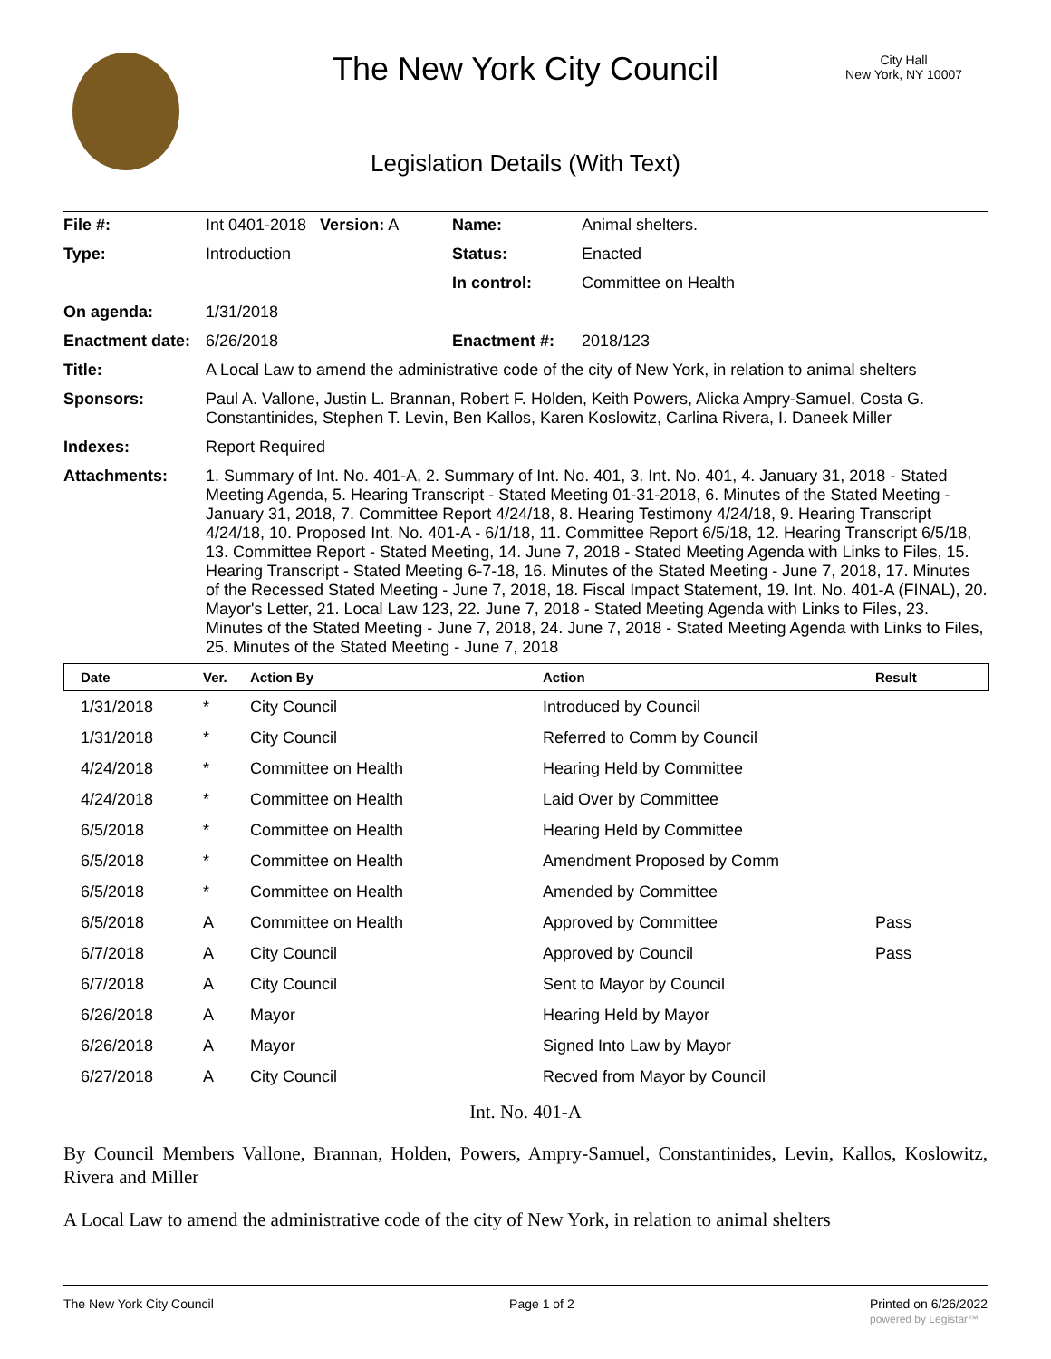The New York City Council
City Hall
New York, NY 10007
Legislation Details (With Text)
| File #: | Int 0401-2018 Version: A | Name: | Animal shelters. |
| Type: | Introduction | Status: | Enacted |
| | | In control: | Committee on Health |
| On agenda: | 1/31/2018 | | |
| Enactment date: | 6/26/2018 | Enactment #: | 2018/123 |
| Title: | A Local Law to amend the administrative code of the city of New York, in relation to animal shelters | | |
| Sponsors: | Paul A. Vallone, Justin L. Brannan, Robert F. Holden, Keith Powers, Alicka Ampry-Samuel, Costa G. Constantinides, Stephen T. Levin, Ben Kallos, Karen Koslowitz, Carlina Rivera, I. Daneek Miller | | |
| Indexes: | Report Required | | |
| Attachments: | 1. Summary of Int. No. 401-A, 2. Summary of Int. No. 401, 3. Int. No. 401, 4. January 31, 2018 - Stated Meeting Agenda, 5. Hearing Transcript - Stated Meeting 01-31-2018, 6. Minutes of the Stated Meeting - January 31, 2018, 7. Committee Report 4/24/18, 8. Hearing Testimony 4/24/18, 9. Hearing Transcript 4/24/18, 10. Proposed Int. No. 401-A - 6/1/18, 11. Committee Report 6/5/18, 12. Hearing Transcript 6/5/18, 13. Committee Report - Stated Meeting, 14. June 7, 2018 - Stated Meeting Agenda with Links to Files, 15. Hearing Transcript - Stated Meeting 6-7-18, 16. Minutes of the Stated Meeting - June 7, 2018, 17. Minutes of the Recessed Stated Meeting - June 7, 2018, 18. Fiscal Impact Statement, 19. Int. No. 401-A (FINAL), 20. Mayor's Letter, 21. Local Law 123, 22. June 7, 2018 - Stated Meeting Agenda with Links to Files, 23. Minutes of the Stated Meeting - June 7, 2018, 24. June 7, 2018 - Stated Meeting Agenda with Links to Files, 25. Minutes of the Stated Meeting - June 7, 2018 | | |
| | Date | Ver. | Action By | Action | Result |
| --- | --- | --- | --- | --- | --- |
| | 1/31/2018 | * | City Council | Introduced by Council | |
| | 1/31/2018 | * | City Council | Referred to Comm by Council | |
| | 4/24/2018 | * | Committee on Health | Hearing Held by Committee | |
| | 4/24/2018 | * | Committee on Health | Laid Over by Committee | |
| | 6/5/2018 | * | Committee on Health | Hearing Held by Committee | |
| | 6/5/2018 | * | Committee on Health | Amendment Proposed by Comm | |
| | 6/5/2018 | * | Committee on Health | Amended by Committee | |
| | 6/5/2018 | A | Committee on Health | Approved by Committee | Pass |
| | 6/7/2018 | A | City Council | Approved by Council | Pass |
| | 6/7/2018 | A | City Council | Sent to Mayor by Council | |
| | 6/26/2018 | A | Mayor | Hearing Held by Mayor | |
| | 6/26/2018 | A | Mayor | Signed Into Law by Mayor | |
| | 6/27/2018 | A | City Council | Recved from Mayor by Council | |
Int. No. 401-A
By Council Members Vallone, Brannan, Holden, Powers, Ampry-Samuel, Constantinides, Levin, Kallos, Koslowitz, Rivera and Miller
A Local Law to amend the administrative code of the city of New York, in relation to animal shelters
The New York City Council Page 1 of 2 Printed on 6/26/2022
powered by Legistar™